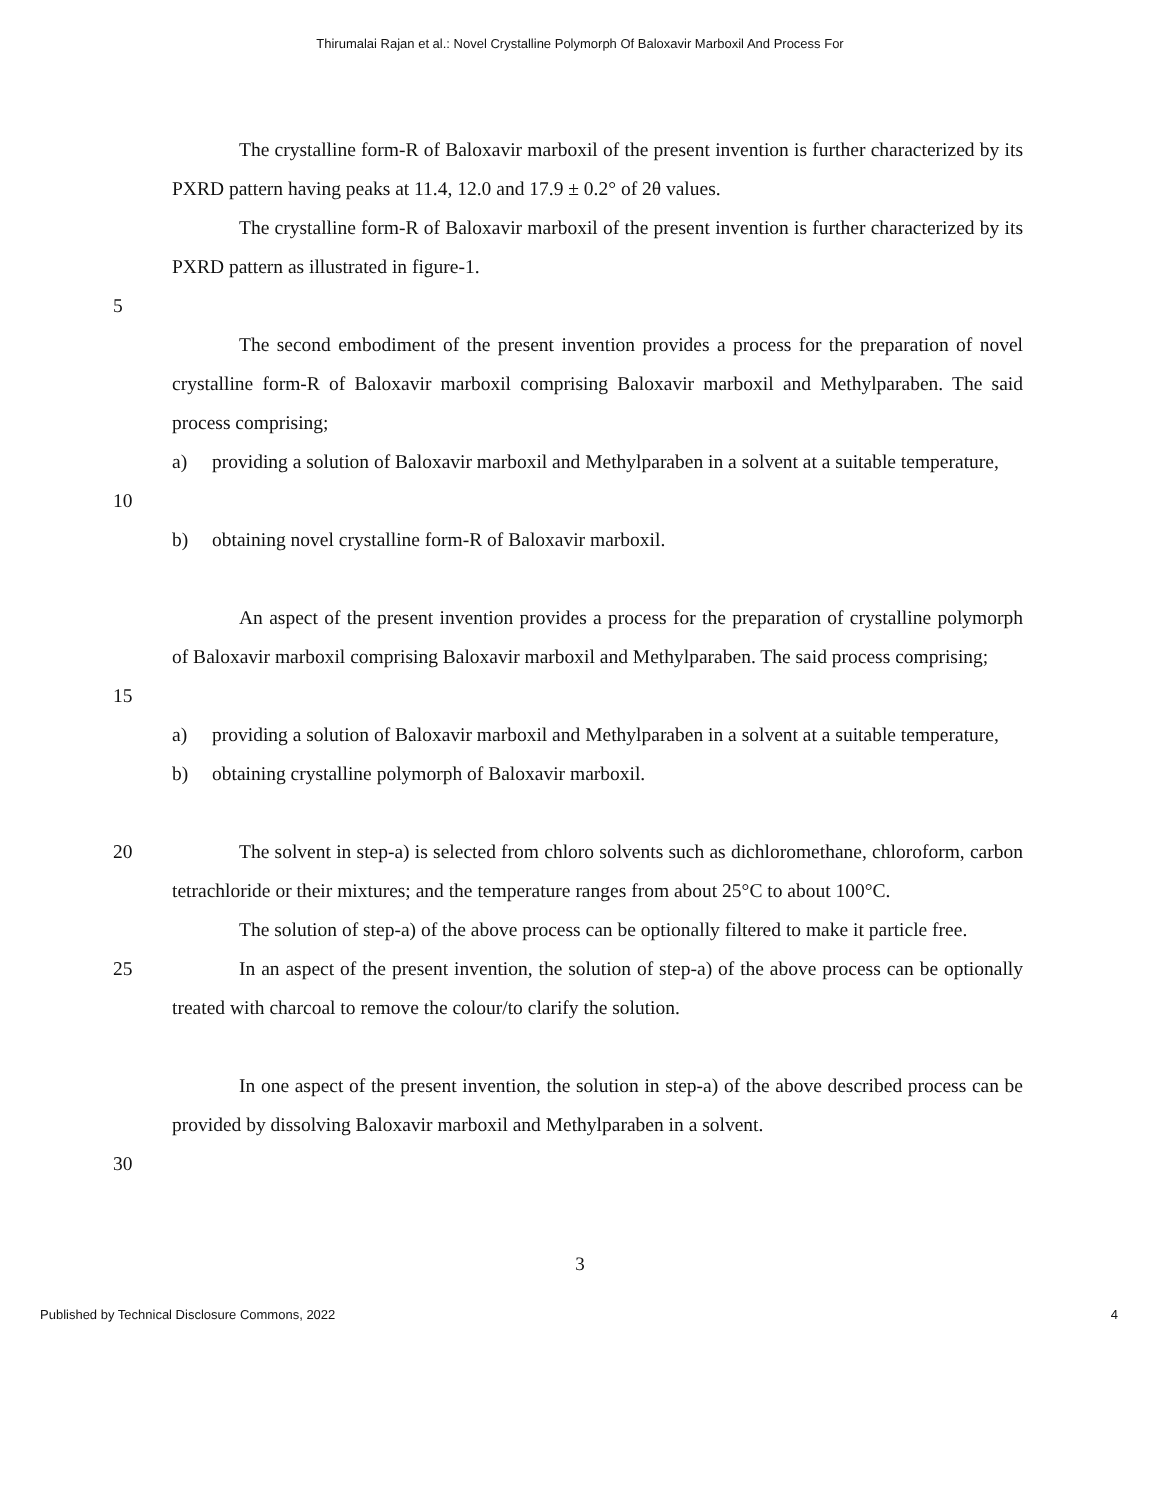Thirumalai Rajan et al.: Novel Crystalline Polymorph Of Baloxavir Marboxil And Process For
The crystalline form-R of Baloxavir marboxil of the present invention is further characterized by its PXRD pattern having peaks at 11.4, 12.0 and 17.9 ± 0.2° of 2θ values.
The crystalline form-R of Baloxavir marboxil of the present invention is further characterized by its PXRD pattern as illustrated in figure-1.
5
The second embodiment of the present invention provides a process for the preparation of novel crystalline form-R of Baloxavir marboxil comprising Baloxavir marboxil and Methylparaben. The said process comprising;
10 a) providing a solution of Baloxavir marboxil and Methylparaben in a solvent at a suitable temperature,
b) obtaining novel crystalline form-R of Baloxavir marboxil.
15 An aspect of the present invention provides a process for the preparation of crystalline polymorph of Baloxavir marboxil comprising Baloxavir marboxil and Methylparaben. The said process comprising;
a) providing a solution of Baloxavir marboxil and Methylparaben in a solvent at a suitable temperature,
b) obtaining crystalline polymorph of Baloxavir marboxil.
20 The solvent in step-a) is selected from chloro solvents such as dichloromethane, chloroform, carbon tetrachloride or their mixtures; and the temperature ranges from about 25°C to about 100°C.
The solution of step-a) of the above process can be optionally filtered to make it particle free.
25 In an aspect of the present invention, the solution of step-a) of the above process can be optionally treated with charcoal to remove the colour/to clarify the solution.
In one aspect of the present invention, the solution in step-a) of the above described process can be provided by dissolving Baloxavir marboxil and Methylparaben in a solvent.
30
3
Published by Technical Disclosure Commons, 2022 4